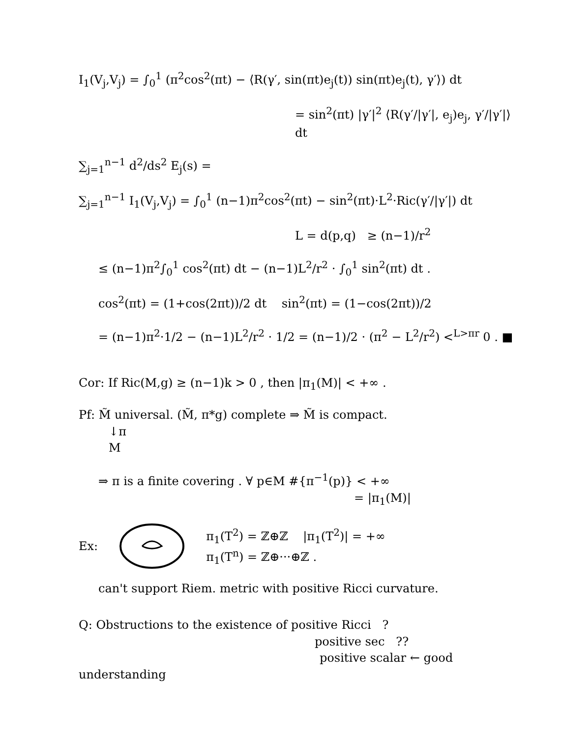I<sub>1</sub>(V<sub>j</sub>,V<sub>j</sub>) = ∫<sub>0</sub><sup>1</sup> (π<sup>2</sup>cos<sup>2</sup>(πt) − ⟨R(γ′, sin(πt)e<sub>j</sub>(t)) sin(πt)e<sub>j</sub>(t), γ′⟩) dt
= sin<sup>2</sup>(πt) |γ′|<sup>2</sup> ⟨R(γ′/|γ′|, e<sub>j</sub>)e<sub>j</sub>, γ′/|γ′|⟩ dt
∑<sub>j=1</sub><sup>n−1</sup> d<sup>2</sup>/ds<sup>2</sup> E<sub>j</sub>(s) =
∑<sub>j=1</sub><sup>n−1</sup> I<sub>1</sub>(V<sub>j</sub>,V<sub>j</sub>) = ∫<sub>0</sub><sup>1</sup> (n−1)π<sup>2</sup>cos<sup>2</sup>(πt) − sin<sup>2</sup>(πt)·L<sup>2</sup>·Ric(γ′/|γ′|) dt
L = d(p,q) ≥ (n−1)/r<sup>2</sup>
≤ (n−1)π<sup>2</sup>∫<sub>0</sub><sup>1</sup> cos<sup>2</sup>(πt) dt − (n−1)L<sup>2</sup>/r<sup>2</sup> · ∫<sub>0</sub><sup>1</sup> sin<sup>2</sup>(πt) dt .
cos<sup>2</sup>(πt) = (1+cos(2πt))/2 dt sin<sup>2</sup>(πt) = (1−cos(2πt))/2
= (n−1)π<sup>2</sup>·1/2 − (n−1)L<sup>2</sup>/r<sup>2</sup> · 1/2 = (n−1)/2 · (π<sup>2</sup> − L<sup>2</sup>/r<sup>2</sup>) <<sup>L>πr</sup> 0 . ■
Cor: If Ric(M,g) ≥ (n−1)k > 0 , then |π<sub>1</sub>(M)| < +∞ .
Pf: M̃ universal. (M̃, π*g) complete ⇒ M̃ is compact.
↓π
M
⇒ π is a finite covering . ∀ p∈M #{π<sup>−1</sup>(p)} < +∞
= |π<sub>1</sub>(M)|
Ex:
π<sub>1</sub>(T<sup>2</sup>) = ℤ⊕ℤ |π<sub>1</sub>(T<sup>2</sup>)| = +∞
π<sub>1</sub>(T<sup>n</sup>) = ℤ⊕···⊕ℤ .
can't support Riem. metric with positive Ricci curvature.
Q: Obstructions to the existence of positive Ricci ?
positive sec ??
positive scalar ← good understanding